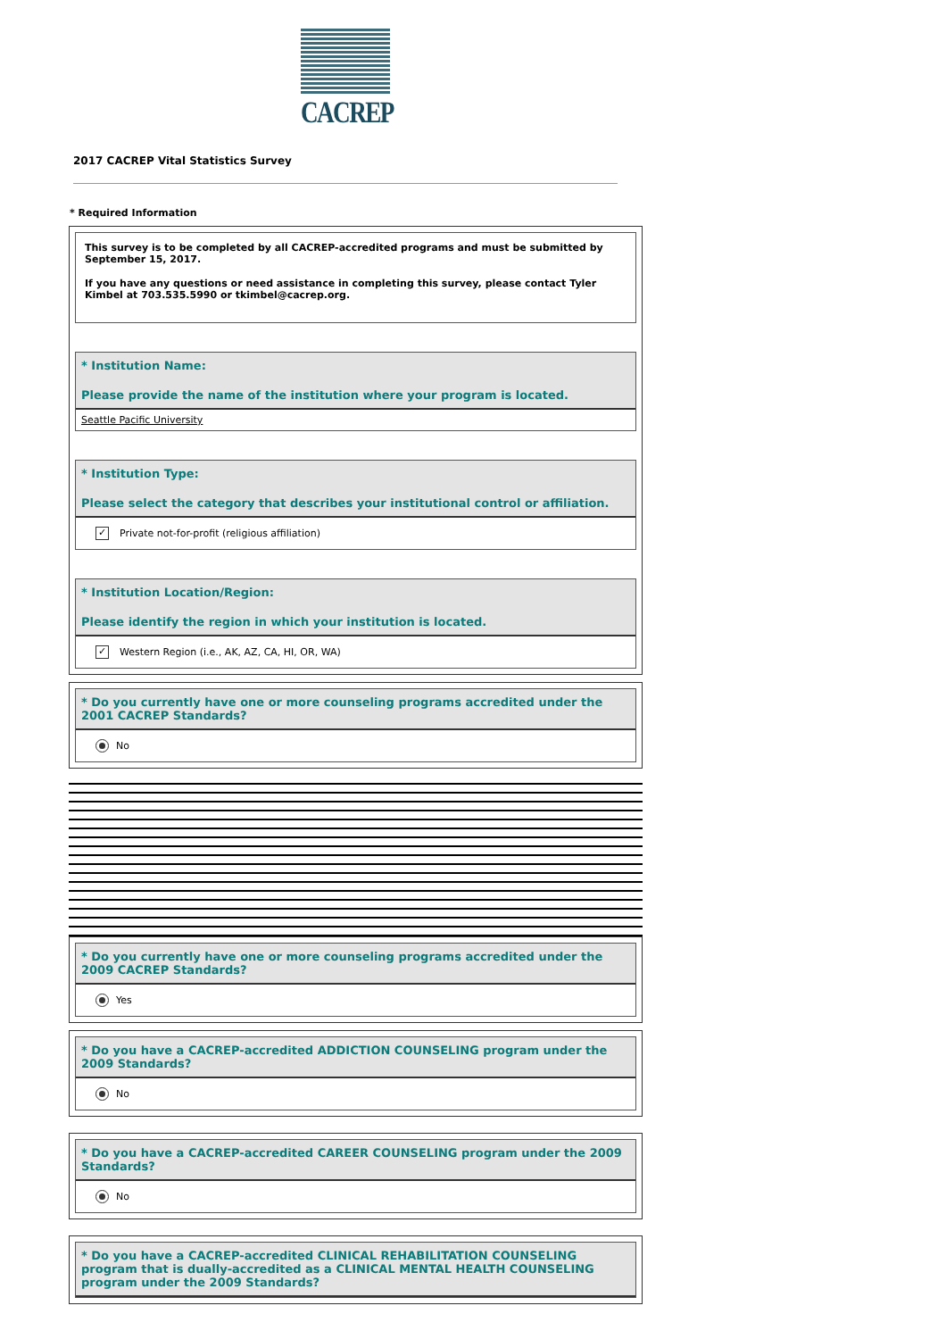CACREP
2017 CACREP Vital Statistics Survey
* Required Information
This survey is to be completed by all CACREP-accredited programs and must be submitted by September 15, 2017.
If you have any questions or need assistance in completing this survey, please contact Tyler Kimbel at 703.535.5990 or tkimbel@cacrep.org.
* Institution Name:
Please provide the name of the institution where your program is located.
Seattle Pacific University
* Institution Type:
Please select the category that describes your institutional control or affiliation.
✓ Private not-for-profit (religious affiliation)
* Institution Location/Region:
Please identify the region in which your institution is located.
✓ Western Region (i.e., AK, AZ, CA, HI, OR, WA)
* Do you currently have one or more counseling programs accredited under the 2001 CACREP Standards?
No
* Do you currently have one or more counseling programs accredited under the 2009 CACREP Standards?
Yes
* Do you have a CACREP-accredited ADDICTION COUNSELING program under the 2009 Standards?
No
* Do you have a CACREP-accredited CAREER COUNSELING program under the 2009 Standards?
No
* Do you have a CACREP-accredited CLINICAL REHABILITATION COUNSELING program that is dually-accredited as a CLINICAL MENTAL HEALTH COUNSELING program under the 2009 Standards?